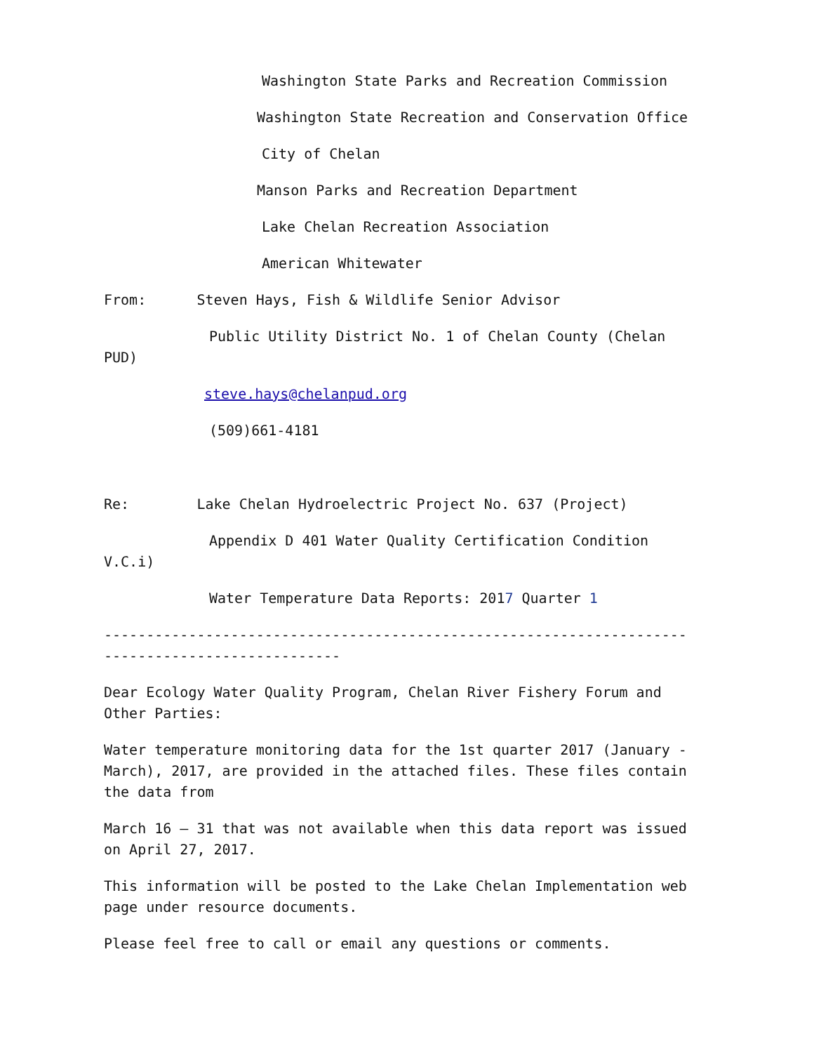Washington State Parks and Recreation Commission
Washington State Recreation and Conservation Office
City of Chelan
Manson Parks and Recreation Department
Lake Chelan Recreation Association
American Whitewater
From: Steven Hays, Fish & Wildlife Senior Advisor
Public Utility District No. 1 of Chelan County (Chelan
PUD)
steve.hays@chelanpud.org
(509)661-4181
Re: Lake Chelan Hydroelectric Project No. 637 (Project)
Appendix D 401 Water Quality Certification Condition
V.C.i)
Water Temperature Data Reports: 2017 Quarter 1
---------------------------------------------------------------------
----------------------------
Dear Ecology Water Quality Program, Chelan River Fishery Forum and
Other Parties:
Water temperature monitoring data for the 1st quarter 2017 (January -
March), 2017, are provided in the attached files. These files contain
the data from
March 16 – 31 that was not available when this data report was issued
on April 27, 2017.
This information will be posted to the Lake Chelan Implementation web
page under resource documents.
Please feel free to call or email any questions or comments.